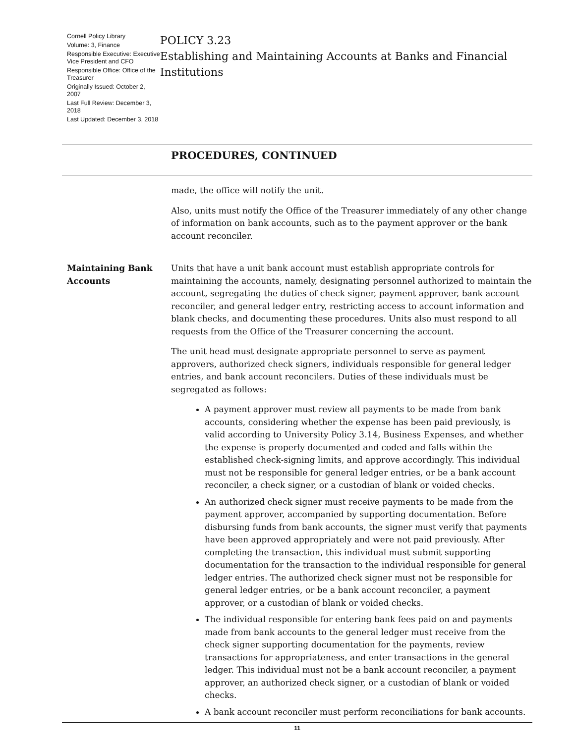Cornell Policy Library
Volume: 3, Finance
Responsible Executive: Executive Vice President and CFO
Responsible Office: Office of the Treasurer
Originally Issued: October 2, 2007
Last Full Review: December 3, 2018
Last Updated: December 3, 2018
POLICY 3.23
Establishing and Maintaining Accounts at Banks and Financial Institutions
PROCEDURES, CONTINUED
made, the office will notify the unit.
Also, units must notify the Office of the Treasurer immediately of any other change of information on bank accounts, such as to the payment approver or the bank account reconciler.
Maintaining Bank Accounts
Units that have a unit bank account must establish appropriate controls for maintaining the accounts, namely, designating personnel authorized to maintain the account, segregating the duties of check signer, payment approver, bank account reconciler, and general ledger entry, restricting access to account information and blank checks, and documenting these procedures. Units also must respond to all requests from the Office of the Treasurer concerning the account.
The unit head must designate appropriate personnel to serve as payment approvers, authorized check signers, individuals responsible for general ledger entries, and bank account reconcilers. Duties of these individuals must be segregated as follows:
A payment approver must review all payments to be made from bank accounts, considering whether the expense has been paid previously, is valid according to University Policy 3.14, Business Expenses, and whether the expense is properly documented and coded and falls within the established check-signing limits, and approve accordingly. This individual must not be responsible for general ledger entries, or be a bank account reconciler, a check signer, or a custodian of blank or voided checks.
An authorized check signer must receive payments to be made from the payment approver, accompanied by supporting documentation. Before disbursing funds from bank accounts, the signer must verify that payments have been approved appropriately and were not paid previously. After completing the transaction, this individual must submit supporting documentation for the transaction to the individual responsible for general ledger entries. The authorized check signer must not be responsible for general ledger entries, or be a bank account reconciler, a payment approver, or a custodian of blank or voided checks.
The individual responsible for entering bank fees paid on and payments made from bank accounts to the general ledger must receive from the check signer supporting documentation for the payments, review transactions for appropriateness, and enter transactions in the general ledger. This individual must not be a bank account reconciler, a payment approver, an authorized check signer, or a custodian of blank or voided checks.
A bank account reconciler must perform reconciliations for bank accounts.
11